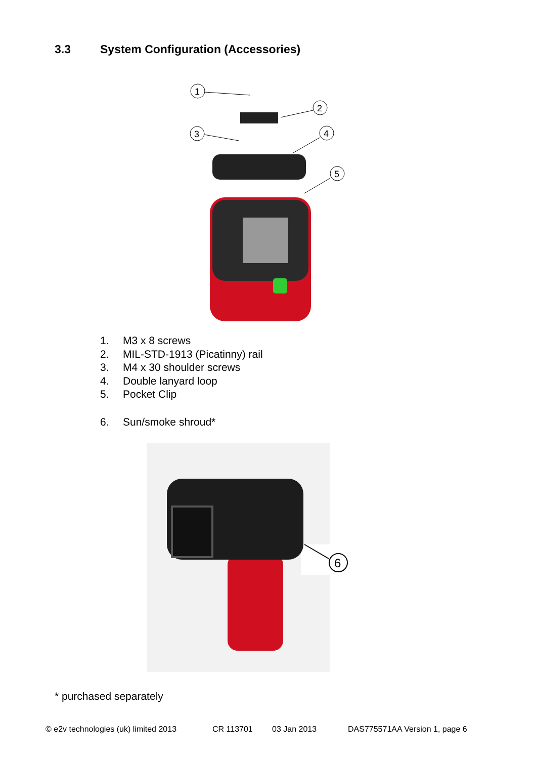3.3 System Configuration (Accessories)
1
2
3
4
5
1. M3 x 8 screws
2. MIL-STD-1913 (Picatinny) rail
3. M4 x 30 shoulder screws
4. Double lanyard loop
5. Pocket Clip
6. Sun/smoke shroud*
6
* purchased separately
© e2v technologies (uk) limited 2013 CR 113701 03 Jan 2013 DAS775571AA Version 1, page 6